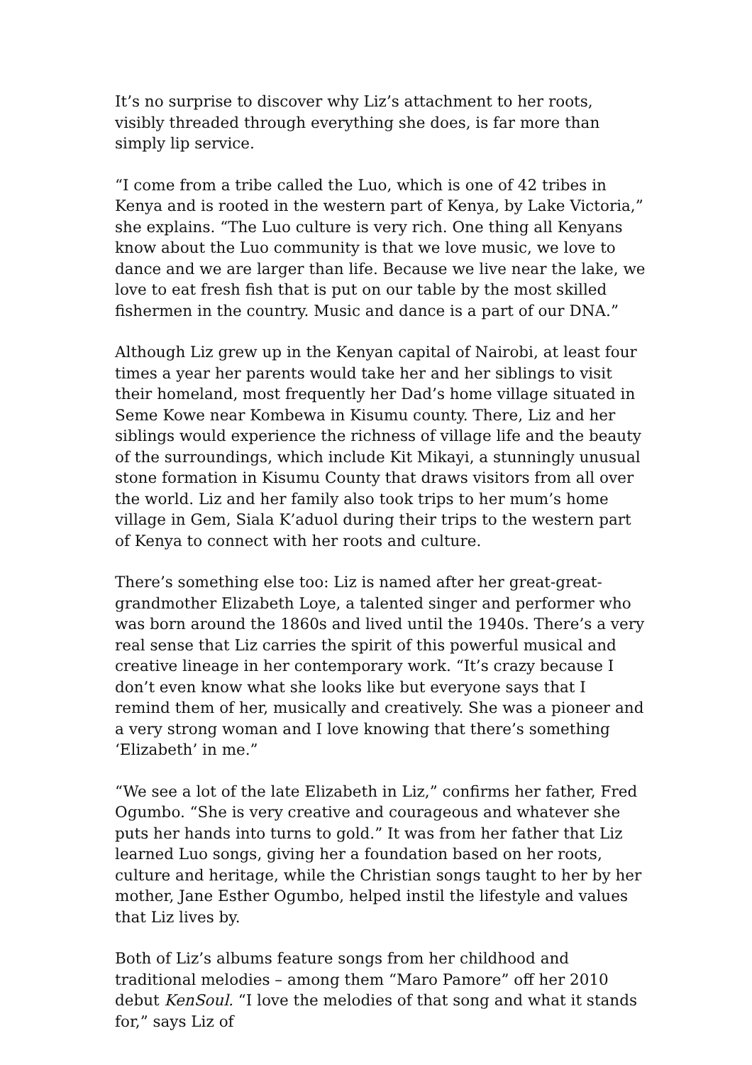It’s no surprise to discover why Liz’s attachment to her roots, visibly threaded through everything she does, is far more than simply lip service.
“I come from a tribe called the Luo, which is one of 42 tribes in Kenya and is rooted in the western part of Kenya, by Lake Victoria,” she explains. “The Luo culture is very rich. One thing all Kenyans know about the Luo community is that we love music, we love to dance and we are larger than life. Because we live near the lake, we love to eat fresh fish that is put on our table by the most skilled fishermen in the country. Music and dance is a part of our DNA.”
Although Liz grew up in the Kenyan capital of Nairobi, at least four times a year her parents would take her and her siblings to visit their homeland, most frequently her Dad’s home village situated in Seme Kowe near Kombewa in Kisumu county. There, Liz and her siblings would experience the richness of village life and the beauty of the surroundings, which include Kit Mikayi, a stunningly unusual stone formation in Kisumu County that draws visitors from all over the world. Liz and her family also took trips to her mum’s home village in Gem, Siala K’aduol during their trips to the western part of Kenya to connect with her roots and culture.
There’s something else too: Liz is named after her great-great-grandmother Elizabeth Loye, a talented singer and performer who was born around the 1860s and lived until the 1940s. There’s a very real sense that Liz carries the spirit of this powerful musical and creative lineage in her contemporary work. “It’s crazy because I don’t even know what she looks like but everyone says that I remind them of her, musically and creatively. She was a pioneer and a very strong woman and I love knowing that there’s something ‘Elizabeth’ in me.”
“We see a lot of the late Elizabeth in Liz,” confirms her father, Fred Ogumbo. “She is very creative and courageous and whatever she puts her hands into turns to gold.” It was from her father that Liz learned Luo songs, giving her a foundation based on her roots, culture and heritage, while the Christian songs taught to her by her mother, Jane Esther Ogumbo, helped instil the lifestyle and values that Liz lives by.
Both of Liz’s albums feature songs from her childhood and traditional melodies – among them “Maro Pamore” off her 2010 debut KenSoul. “I love the melodies of that song and what it stands for,” says Liz of